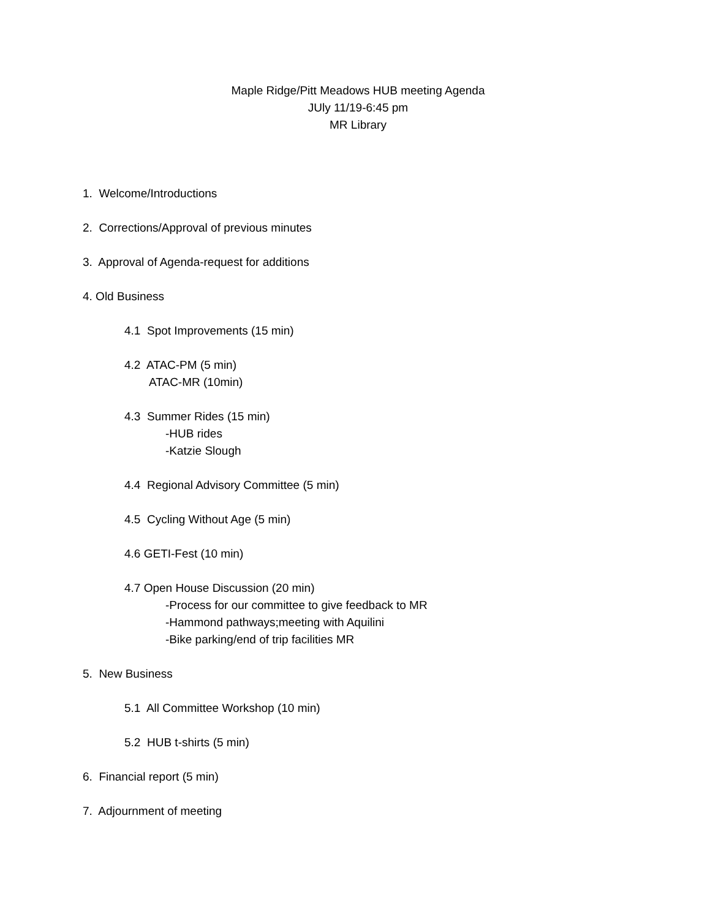Maple Ridge/Pitt Meadows HUB meeting Agenda
JUly 11/19-6:45 pm
MR Library
1. Welcome/Introductions
2. Corrections/Approval of previous minutes
3. Approval of Agenda-request for additions
4. Old Business
4.1 Spot Improvements (15 min)
4.2 ATAC-PM (5 min)
ATAC-MR (10min)
4.3 Summer Rides (15 min)
-HUB rides
-Katzie Slough
4.4 Regional Advisory Committee (5 min)
4.5 Cycling Without Age (5 min)
4.6 GETI-Fest (10 min)
4.7 Open House Discussion (20 min)
-Process for our committee to give feedback to MR
-Hammond pathways;meeting with Aquilini
-Bike parking/end of trip facilities MR
5. New Business
5.1 All Committee Workshop (10 min)
5.2 HUB t-shirts (5 min)
6. Financial report (5 min)
7. Adjournment of meeting